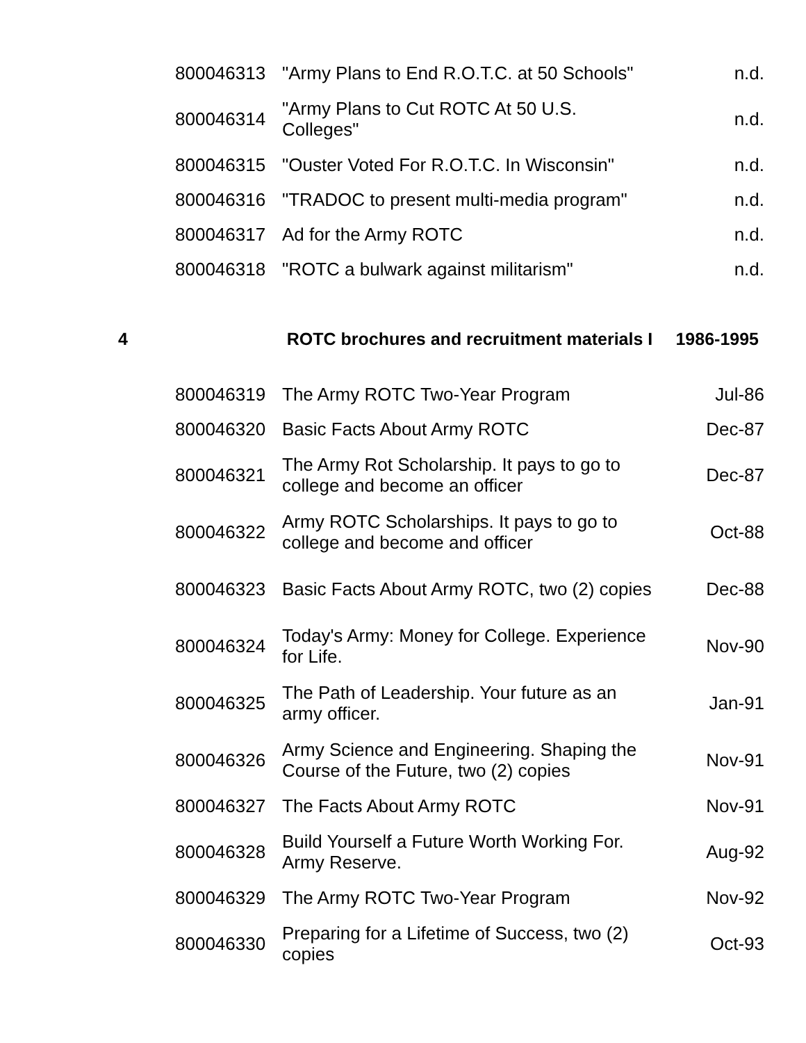| | 800046313 | "Army Plans to End R.O.T.C. at 50 Schools" | n.d. |
| | 800046314 | "Army Plans to Cut ROTC At 50 U.S. Colleges" | n.d. |
| | 800046315 | "Ouster Voted For R.O.T.C. In Wisconsin" | n.d. |
| | 800046316 | "TRADOC to present multi-media program" | n.d. |
| | 800046317 | Ad for the Army ROTC | n.d. |
| | 800046318 | "ROTC a bulwark against militarism" | n.d. |
| 4 | | ROTC brochures and recruitment materials I | 1986-1995 |
| | 800046319 | The Army ROTC Two-Year Program | Jul-86 |
| | 800046320 | Basic Facts About Army ROTC | Dec-87 |
| | 800046321 | The Army Rot Scholarship. It pays to go to college and become an officer | Dec-87 |
| | 800046322 | Army ROTC Scholarships. It pays to go to college and become and officer | Oct-88 |
| | 800046323 | Basic Facts About Army ROTC, two (2) copies | Dec-88 |
| | 800046324 | Today's Army: Money for College. Experience for Life. | Nov-90 |
| | 800046325 | The Path of Leadership. Your future as an army officer. | Jan-91 |
| | 800046326 | Army Science and Engineering. Shaping the Course of the Future, two (2) copies | Nov-91 |
| | 800046327 | The Facts About Army ROTC | Nov-91 |
| | 800046328 | Build Yourself a Future Worth Working For. Army Reserve. | Aug-92 |
| | 800046329 | The Army ROTC Two-Year Program | Nov-92 |
| | 800046330 | Preparing for a Lifetime of Success, two (2) copies | Oct-93 |